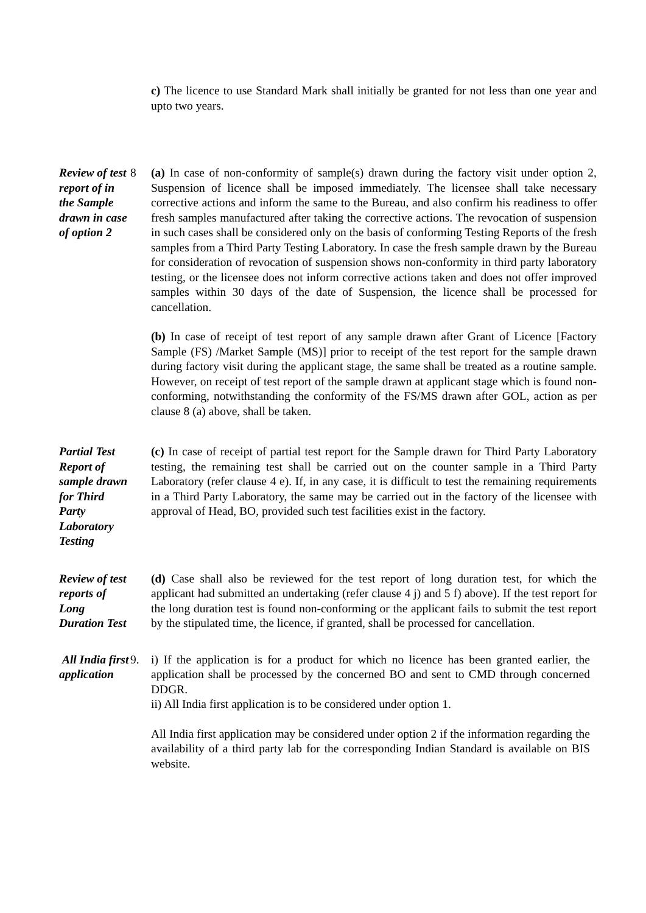c) The licence to use Standard Mark shall initially be granted for not less than one year and upto two years.
Review of test report of in the Sample drawn in case of option 2
8
(a) In case of non-conformity of sample(s) drawn during the factory visit under option 2, Suspension of licence shall be imposed immediately. The licensee shall take necessary corrective actions and inform the same to the Bureau, and also confirm his readiness to offer fresh samples manufactured after taking the corrective actions. The revocation of suspension in such cases shall be considered only on the basis of conforming Testing Reports of the fresh samples from a Third Party Testing Laboratory. In case the fresh sample drawn by the Bureau for consideration of revocation of suspension shows non-conformity in third party laboratory testing, or the licensee does not inform corrective actions taken and does not offer improved samples within 30 days of the date of Suspension, the licence shall be processed for cancellation.
(b) In case of receipt of test report of any sample drawn after Grant of Licence [Factory Sample (FS) /Market Sample (MS)] prior to receipt of the test report for the sample drawn during factory visit during the applicant stage, the same shall be treated as a routine sample. However, on receipt of test report of the sample drawn at applicant stage which is found non-conforming, notwithstanding the conformity of the FS/MS drawn after GOL, action as per clause 8 (a) above, shall be taken.
Partial Test Report of sample drawn for Third Party Laboratory Testing
(c) In case of receipt of partial test report for the Sample drawn for Third Party Laboratory testing, the remaining test shall be carried out on the counter sample in a Third Party Laboratory (refer clause 4 e). If, in any case, it is difficult to test the remaining requirements in a Third Party Laboratory, the same may be carried out in the factory of the licensee with approval of Head, BO, provided such test facilities exist in the factory.
Review of test reports of Long Duration Test
(d) Case shall also be reviewed for the test report of long duration test, for which the applicant had submitted an undertaking (refer clause 4 j) and 5 f) above). If the test report for the long duration test is found non-conforming or the applicant fails to submit the test report by the stipulated time, the licence, if granted, shall be processed for cancellation.
All India first application
9.
i) If the application is for a product for which no licence has been granted earlier, the application shall be processed by the concerned BO and sent to CMD through concerned DDGR.
ii) All India first application is to be considered under option 1.
All India first application may be considered under option 2 if the information regarding the availability of a third party lab for the corresponding Indian Standard is available on BIS website.